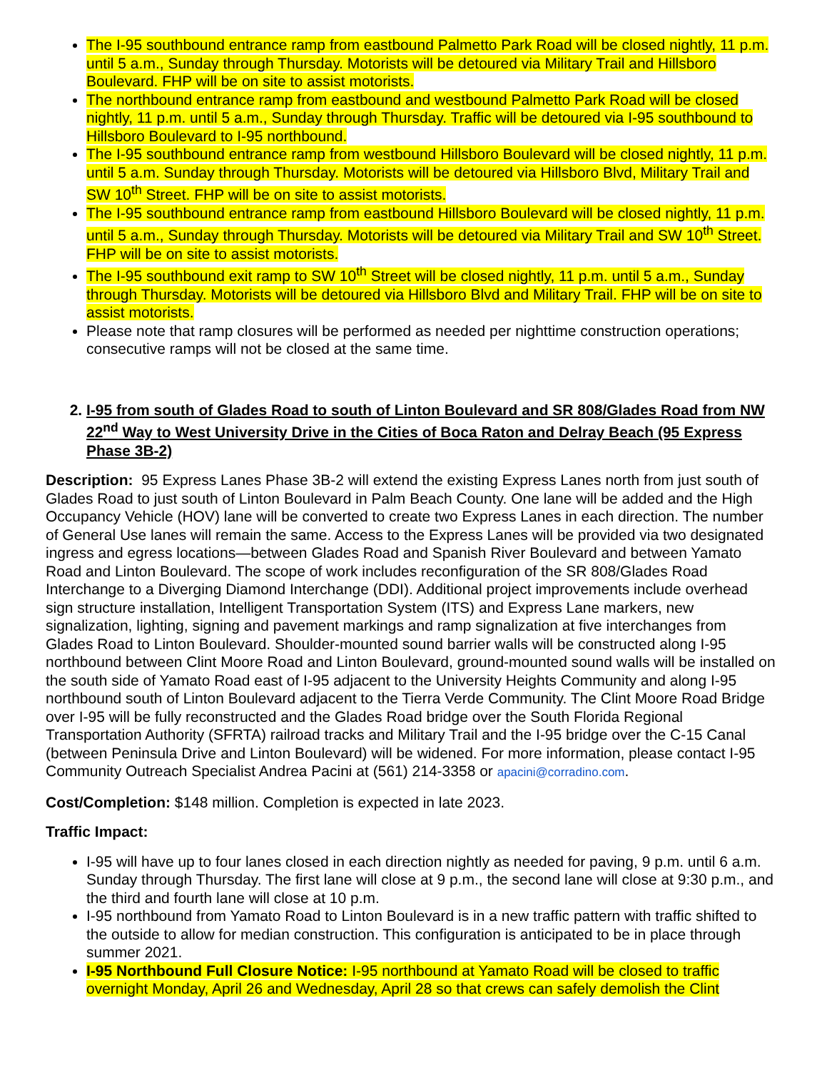The I-95 southbound entrance ramp from eastbound Palmetto Park Road will be closed nightly, 11 p.m. until 5 a.m., Sunday through Thursday. Motorists will be detoured via Military Trail and Hillsboro Boulevard. FHP will be on site to assist motorists.
The northbound entrance ramp from eastbound and westbound Palmetto Park Road will be closed nightly, 11 p.m. until 5 a.m., Sunday through Thursday. Traffic will be detoured via I-95 southbound to Hillsboro Boulevard to I-95 northbound.
The I-95 southbound entrance ramp from westbound Hillsboro Boulevard will be closed nightly, 11 p.m. until 5 a.m. Sunday through Thursday. Motorists will be detoured via Hillsboro Blvd, Military Trail and SW 10<sup>th</sup> Street. FHP will be on site to assist motorists.
The I-95 southbound entrance ramp from eastbound Hillsboro Boulevard will be closed nightly, 11 p.m. until 5 a.m., Sunday through Thursday. Motorists will be detoured via Military Trail and SW 10<sup>th</sup> Street. FHP will be on site to assist motorists.
The I-95 southbound exit ramp to SW 10<sup>th</sup> Street will be closed nightly, 11 p.m. until 5 a.m., Sunday through Thursday. Motorists will be detoured via Hillsboro Blvd and Military Trail. FHP will be on site to assist motorists.
Please note that ramp closures will be performed as needed per nighttime construction operations; consecutive ramps will not be closed at the same time.
2. I-95 from south of Glades Road to south of Linton Boulevard and SR 808/Glades Road from NW 22<sup>nd</sup> Way to West University Drive in the Cities of Boca Raton and Delray Beach (95 Express Phase 3B-2)
Description: 95 Express Lanes Phase 3B-2 will extend the existing Express Lanes north from just south of Glades Road to just south of Linton Boulevard in Palm Beach County. One lane will be added and the High Occupancy Vehicle (HOV) lane will be converted to create two Express Lanes in each direction. The number of General Use lanes will remain the same. Access to the Express Lanes will be provided via two designated ingress and egress locations—between Glades Road and Spanish River Boulevard and between Yamato Road and Linton Boulevard. The scope of work includes reconfiguration of the SR 808/Glades Road Interchange to a Diverging Diamond Interchange (DDI). Additional project improvements include overhead sign structure installation, Intelligent Transportation System (ITS) and Express Lane markers, new signalization, lighting, signing and pavement markings and ramp signalization at five interchanges from Glades Road to Linton Boulevard. Shoulder-mounted sound barrier walls will be constructed along I-95 northbound between Clint Moore Road and Linton Boulevard, ground-mounted sound walls will be installed on the south side of Yamato Road east of I-95 adjacent to the University Heights Community and along I-95 northbound south of Linton Boulevard adjacent to the Tierra Verde Community. The Clint Moore Road Bridge over I-95 will be fully reconstructed and the Glades Road bridge over the South Florida Regional Transportation Authority (SFRTA) railroad tracks and Military Trail and the I-95 bridge over the C-15 Canal (between Peninsula Drive and Linton Boulevard) will be widened. For more information, please contact I-95 Community Outreach Specialist Andrea Pacini at (561) 214-3358 or apacini@corradino.com.
Cost/Completion: $148 million. Completion is expected in late 2023.
Traffic Impact:
I-95 will have up to four lanes closed in each direction nightly as needed for paving, 9 p.m. until 6 a.m. Sunday through Thursday. The first lane will close at 9 p.m., the second lane will close at 9:30 p.m., and the third and fourth lane will close at 10 p.m.
I-95 northbound from Yamato Road to Linton Boulevard is in a new traffic pattern with traffic shifted to the outside to allow for median construction. This configuration is anticipated to be in place through summer 2021.
I-95 Northbound Full Closure Notice: I-95 northbound at Yamato Road will be closed to traffic overnight Monday, April 26 and Wednesday, April 28 so that crews can safely demolish the Clint